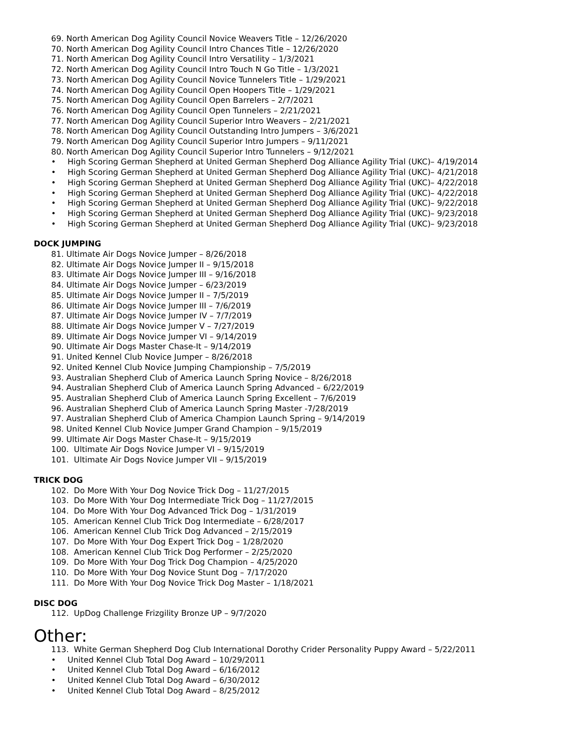69. North American Dog Agility Council Novice Weavers Title – 12/26/2020
70. North American Dog Agility Council Intro Chances Title – 12/26/2020
71. North American Dog Agility Council Intro Versatility – 1/3/2021
72. North American Dog Agility Council Intro Touch N Go Title – 1/3/2021
73. North American Dog Agility Council Novice Tunnelers Title – 1/29/2021
74. North American Dog Agility Council Open Hoopers Title – 1/29/2021
75. North American Dog Agility Council Open Barrelers – 2/7/2021
76. North American Dog Agility Council Open Tunnelers – 2/21/2021
77. North American Dog Agility Council Superior Intro Weavers – 2/21/2021
78. North American Dog Agility Council Outstanding Intro Jumpers – 3/6/2021
79. North American Dog Agility Council Superior Intro Jumpers – 9/11/2021
80. North American Dog Agility Council Superior Intro Tunnelers – 9/12/2021
• High Scoring German Shepherd at United German Shepherd Dog Alliance Agility Trial (UKC)– 4/19/2014
• High Scoring German Shepherd at United German Shepherd Dog Alliance Agility Trial (UKC)– 4/21/2018
• High Scoring German Shepherd at United German Shepherd Dog Alliance Agility Trial (UKC)– 4/22/2018
• High Scoring German Shepherd at United German Shepherd Dog Alliance Agility Trial (UKC)– 4/22/2018
• High Scoring German Shepherd at United German Shepherd Dog Alliance Agility Trial (UKC)– 9/22/2018
• High Scoring German Shepherd at United German Shepherd Dog Alliance Agility Trial (UKC)– 9/23/2018
• High Scoring German Shepherd at United German Shepherd Dog Alliance Agility Trial (UKC)– 9/23/2018
DOCK JUMPING
81. Ultimate Air Dogs Novice Jumper – 8/26/2018
82. Ultimate Air Dogs Novice Jumper II – 9/15/2018
83. Ultimate Air Dogs Novice Jumper III – 9/16/2018
84. Ultimate Air Dogs Novice Jumper – 6/23/2019
85. Ultimate Air Dogs Novice Jumper II – 7/5/2019
86. Ultimate Air Dogs Novice Jumper III – 7/6/2019
87. Ultimate Air Dogs Novice Jumper IV – 7/7/2019
88. Ultimate Air Dogs Novice Jumper V – 7/27/2019
89. Ultimate Air Dogs Novice Jumper VI – 9/14/2019
90. Ultimate Air Dogs Master Chase-It – 9/14/2019
91. United Kennel Club Novice Jumper – 8/26/2018
92. United Kennel Club Novice Jumping Championship – 7/5/2019
93. Australian Shepherd Club of America Launch Spring Novice – 8/26/2018
94. Australian Shepherd Club of America Launch Spring Advanced – 6/22/2019
95. Australian Shepherd Club of America Launch Spring Excellent – 7/6/2019
96. Australian Shepherd Club of America Launch Spring Master -7/28/2019
97. Australian Shepherd Club of America Champion Launch Spring – 9/14/2019
98. United Kennel Club Novice Jumper Grand Champion – 9/15/2019
99. Ultimate Air Dogs Master Chase-It – 9/15/2019
100. Ultimate Air Dogs Novice Jumper VI – 9/15/2019
101. Ultimate Air Dogs Novice Jumper VII – 9/15/2019
TRICK DOG
102. Do More With Your Dog Novice Trick Dog – 11/27/2015
103. Do More With Your Dog Intermediate Trick Dog – 11/27/2015
104. Do More With Your Dog Advanced Trick Dog – 1/31/2019
105. American Kennel Club Trick Dog Intermediate – 6/28/2017
106. American Kennel Club Trick Dog Advanced – 2/15/2019
107. Do More With Your Dog Expert Trick Dog – 1/28/2020
108. American Kennel Club Trick Dog Performer – 2/25/2020
109. Do More With Your Dog Trick Dog Champion – 4/25/2020
110. Do More With Your Dog Novice Stunt Dog – 7/17/2020
111. Do More With Your Dog Novice Trick Dog Master – 1/18/2021
DISC DOG
112. UpDog Challenge Frizgility Bronze UP – 9/7/2020
Other:
113. White German Shepherd Dog Club International Dorothy Crider Personality Puppy Award – 5/22/2011
• United Kennel Club Total Dog Award – 10/29/2011
• United Kennel Club Total Dog Award – 6/16/2012
• United Kennel Club Total Dog Award – 6/30/2012
• United Kennel Club Total Dog Award – 8/25/2012